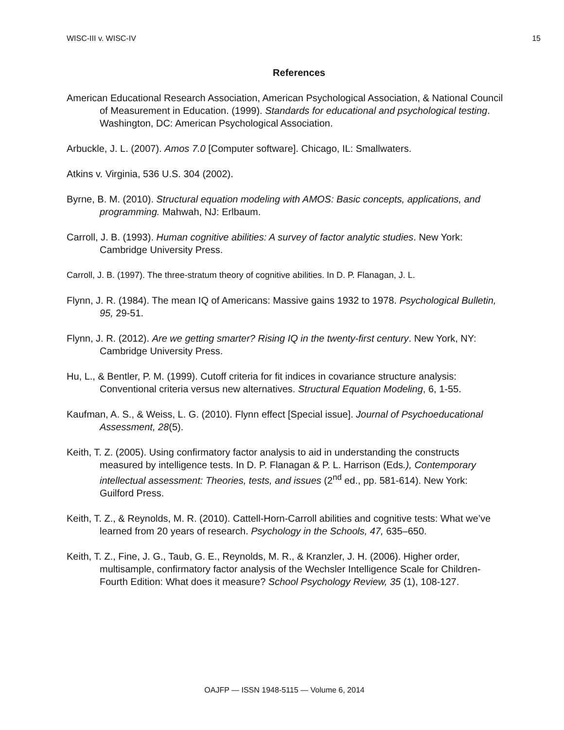WISC-III v. WISC-IV 15
References
American Educational Research Association, American Psychological Association, & National Council of Measurement in Education. (1999). Standards for educational and psychological testing. Washington, DC: American Psychological Association.
Arbuckle, J. L. (2007). Amos 7.0 [Computer software]. Chicago, IL: Smallwaters.
Atkins v. Virginia, 536 U.S. 304 (2002).
Byrne, B. M. (2010). Structural equation modeling with AMOS: Basic concepts, applications, and programming. Mahwah, NJ: Erlbaum.
Carroll, J. B. (1993). Human cognitive abilities: A survey of factor analytic studies. New York: Cambridge University Press.
Carroll, J. B. (1997). The three-stratum theory of cognitive abilities. In D. P. Flanagan, J. L.
Flynn, J. R. (1984). The mean IQ of Americans: Massive gains 1932 to 1978. Psychological Bulletin, 95, 29-51.
Flynn, J. R. (2012). Are we getting smarter? Rising IQ in the twenty-first century. New York, NY: Cambridge University Press.
Hu, L., & Bentler, P. M. (1999). Cutoff criteria for fit indices in covariance structure analysis: Conventional criteria versus new alternatives. Structural Equation Modeling, 6, 1-55.
Kaufman, A. S., & Weiss, L. G. (2010). Flynn effect [Special issue]. Journal of Psychoeducational Assessment, 28(5).
Keith, T. Z. (2005). Using confirmatory factor analysis to aid in understanding the constructs measured by intelligence tests. In D. P. Flanagan & P. L. Harrison (Eds.), Contemporary intellectual assessment: Theories, tests, and issues (2<sup>nd</sup> ed., pp. 581-614). New York: Guilford Press.
Keith, T. Z., & Reynolds, M. R. (2010). Cattell-Horn-Carroll abilities and cognitive tests: What we’ve learned from 20 years of research. Psychology in the Schools, 47, 635–650.
Keith, T. Z., Fine, J. G., Taub, G. E., Reynolds, M. R., & Kranzler, J. H. (2006). Higher order, multisample, confirmatory factor analysis of the Wechsler Intelligence Scale for Children-Fourth Edition: What does it measure? School Psychology Review, 35 (1), 108-127.
OAJFP — ISSN 1948-5115 — Volume 6, 2014